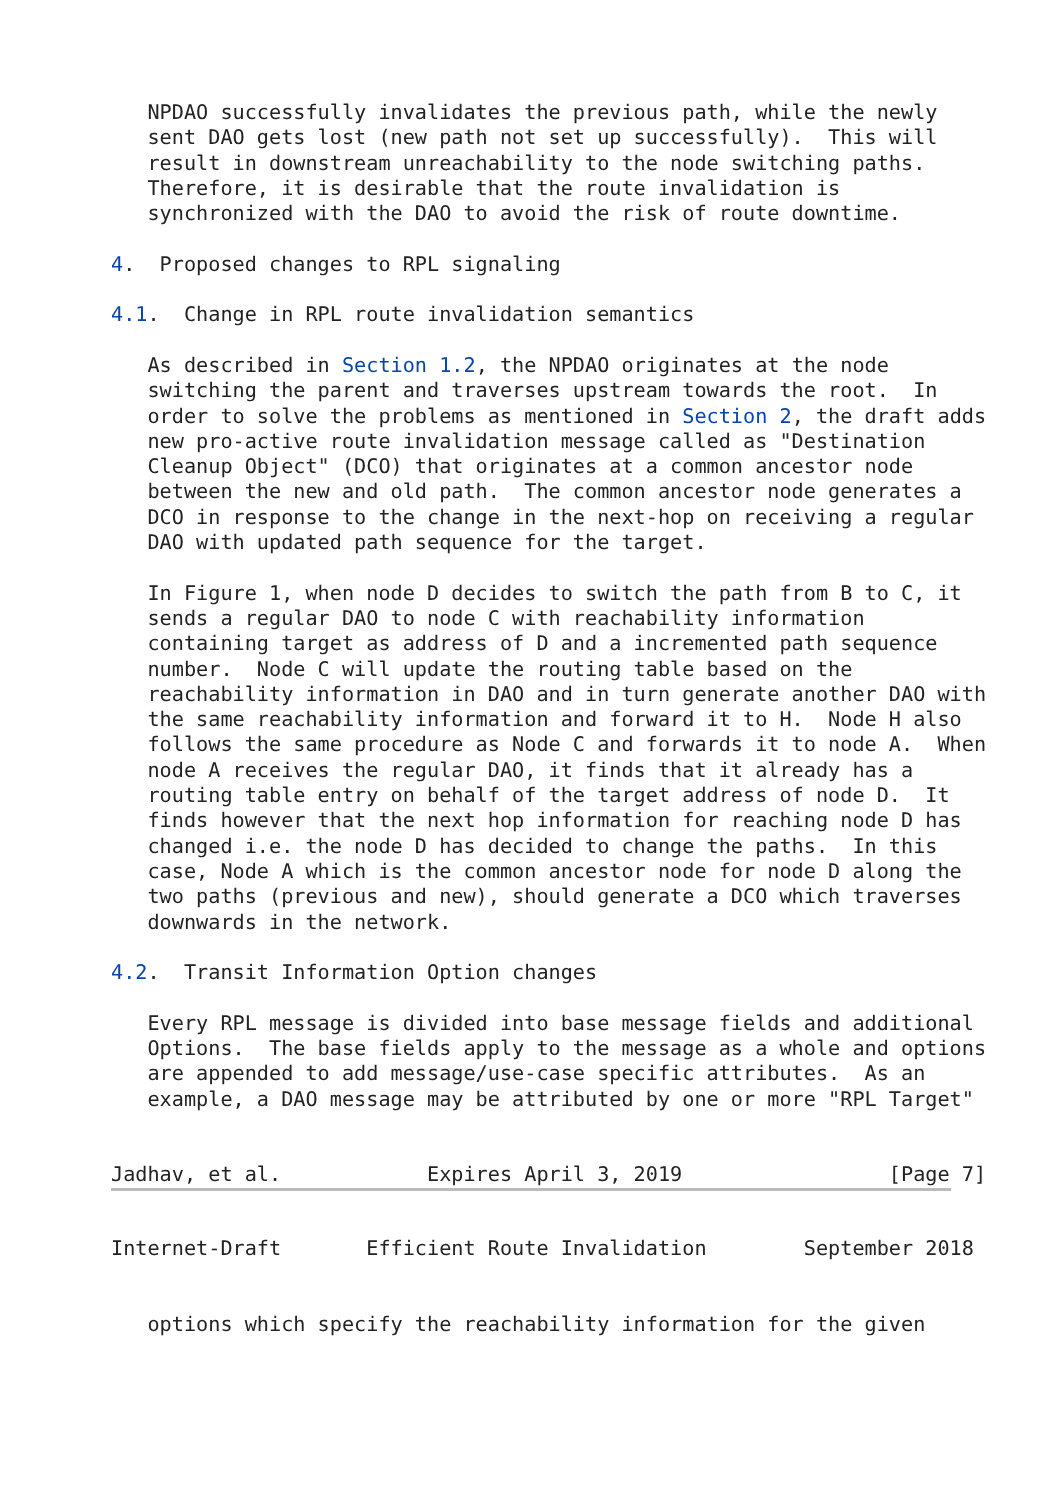NPDAO successfully invalidates the previous path, while the newly
   sent DAO gets lost (new path not set up successfully).  This will
   result in downstream unreachability to the node switching paths.
   Therefore, it is desirable that the route invalidation is
   synchronized with the DAO to avoid the risk of route downtime.

4.  Proposed changes to RPL signaling

4.1.  Change in RPL route invalidation semantics

   As described in Section 1.2, the NPDAO originates at the node
   switching the parent and traverses upstream towards the root.  In
   order to solve the problems as mentioned in Section 2, the draft adds
   new pro-active route invalidation message called as "Destination
   Cleanup Object" (DCO) that originates at a common ancestor node
   between the new and old path.  The common ancestor node generates a
   DCO in response to the change in the next-hop on receiving a regular
   DAO with updated path sequence for the target.

   In Figure 1, when node D decides to switch the path from B to C, it
   sends a regular DAO to node C with reachability information
   containing target as address of D and a incremented path sequence
   number.  Node C will update the routing table based on the
   reachability information in DAO and in turn generate another DAO with
   the same reachability information and forward it to H.  Node H also
   follows the same procedure as Node C and forwards it to node A.  When
   node A receives the regular DAO, it finds that it already has a
   routing table entry on behalf of the target address of node D.  It
   finds however that the next hop information for reaching node D has
   changed i.e. the node D has decided to change the paths.  In this
   case, Node A which is the common ancestor node for node D along the
   two paths (previous and new), should generate a DCO which traverses
   downwards in the network.

4.2.  Transit Information Option changes

   Every RPL message is divided into base message fields and additional
   Options.  The base fields apply to the message as a whole and options
   are appended to add message/use-case specific attributes.  As an
   example, a DAO message may be attributed by one or more "RPL Target"


Jadhav, et al.            Expires April 3, 2019                 [Page 7]
Internet-Draft       Efficient Route Invalidation        September 2018


   options which specify the reachability information for the given